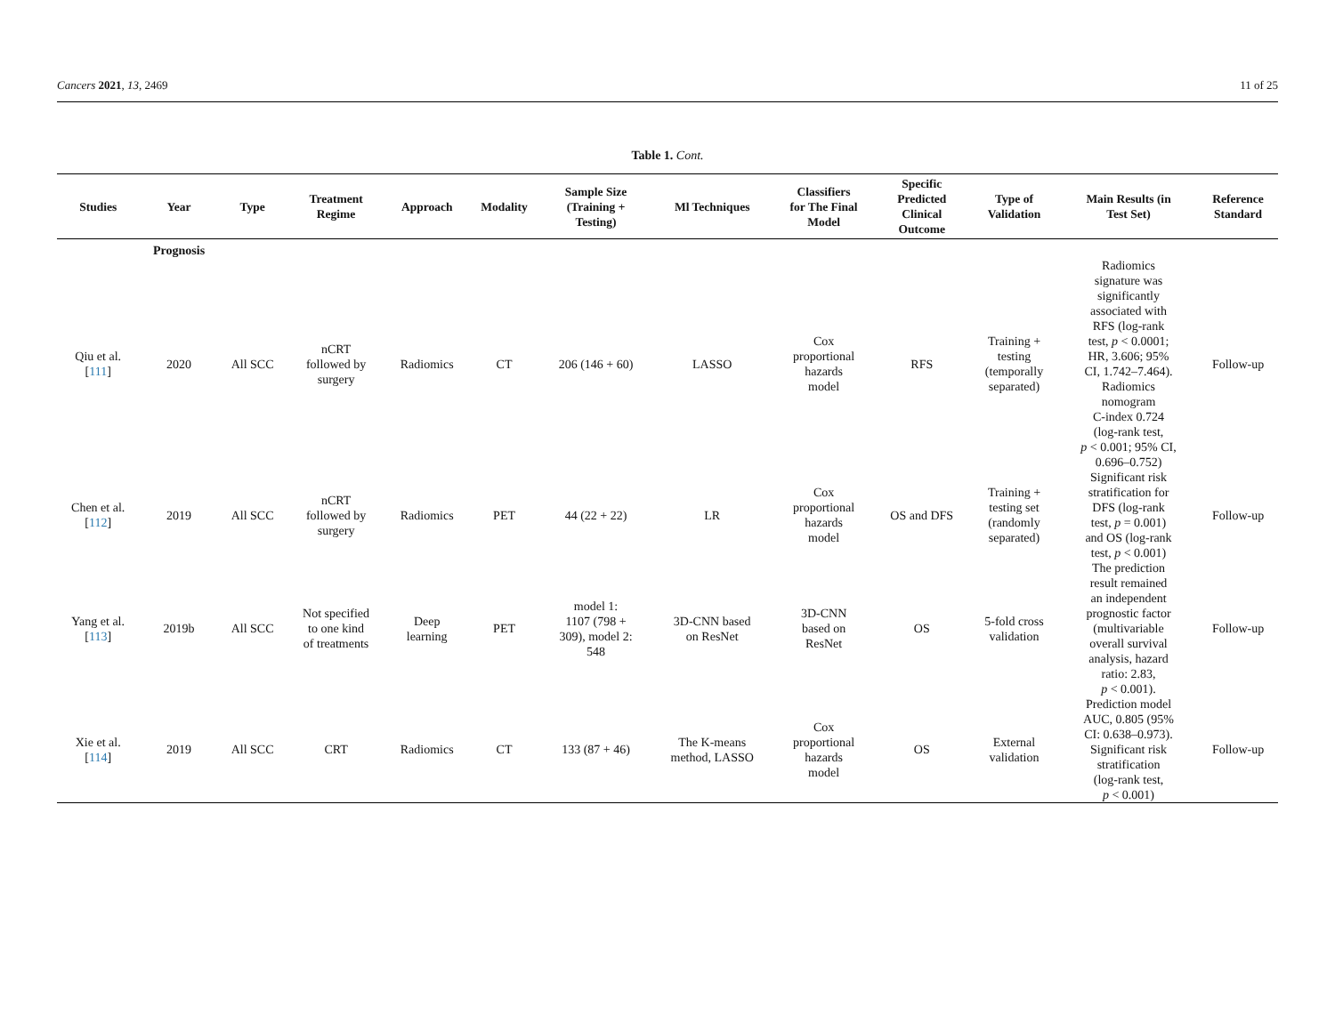Cancers 2021, 13, 2469 11 of 25
Table 1. Cont.
| Studies | Year | Type | Treatment Regime | Approach | Modality | Sample Size (Training + Testing) | Ml Techniques | Classifiers for The Final Model | Specific Predicted Clinical Outcome | Type of Validation | Main Results (in Test Set) | Reference Standard |
| --- | --- | --- | --- | --- | --- | --- | --- | --- | --- | --- | --- | --- |
| | Prognosis | | | | | | | | | | | |
| Qiu et al. [ 111 ] | 2020 | All SCC | nCRT followed by surgery | Radiomics | CT | 206 (146 + 60) | LASSO | Cox proportional hazards model | RFS | Training + testing (temporally separated) | Radiomics signature was significantly associated with RFS (log-rank test, p < 0.0001; HR, 3.606; 95% CI, 1.742–7.464). Radiomics nomogram C-index 0.724 (log-rank test, p < 0.001; 95% CI, 0.696–0.752) | Follow-up |
| Chen et al. [ 112 ] | 2019 | All SCC | nCRT followed by surgery | Radiomics | PET | 44 (22 + 22) | LR | Cox proportional hazards model | OS and DFS | Training + testing set (randomly separated) | Significant risk stratification for DFS (log-rank test, p = 0.001) and OS (log-rank test, p < 0.001) | Follow-up |
| Yang et al. [ 113 ] | 2019b | All SCC | Not specified to one kind of treatments | Deep learning | PET | model 1: 1107 (798 + 309), model 2: 548 | 3D-CNN based on ResNet | 3D-CNN based on ResNet | OS | 5-fold cross validation | The prediction result remained an independent prognostic factor (multivariable overall survival analysis, hazard ratio: 2.83, p < 0.001). | Follow-up |
| Xie et al. [ 114 ] | 2019 | All SCC | CRT | Radiomics | CT | 133 (87 + 46) | The K-means method, LASSO | Cox proportional hazards model | OS | External validation | Prediction model AUC, 0.805 (95% CI: 0.638–0.973). Significant risk stratification (log-rank test, p < 0.001) | Follow-up |